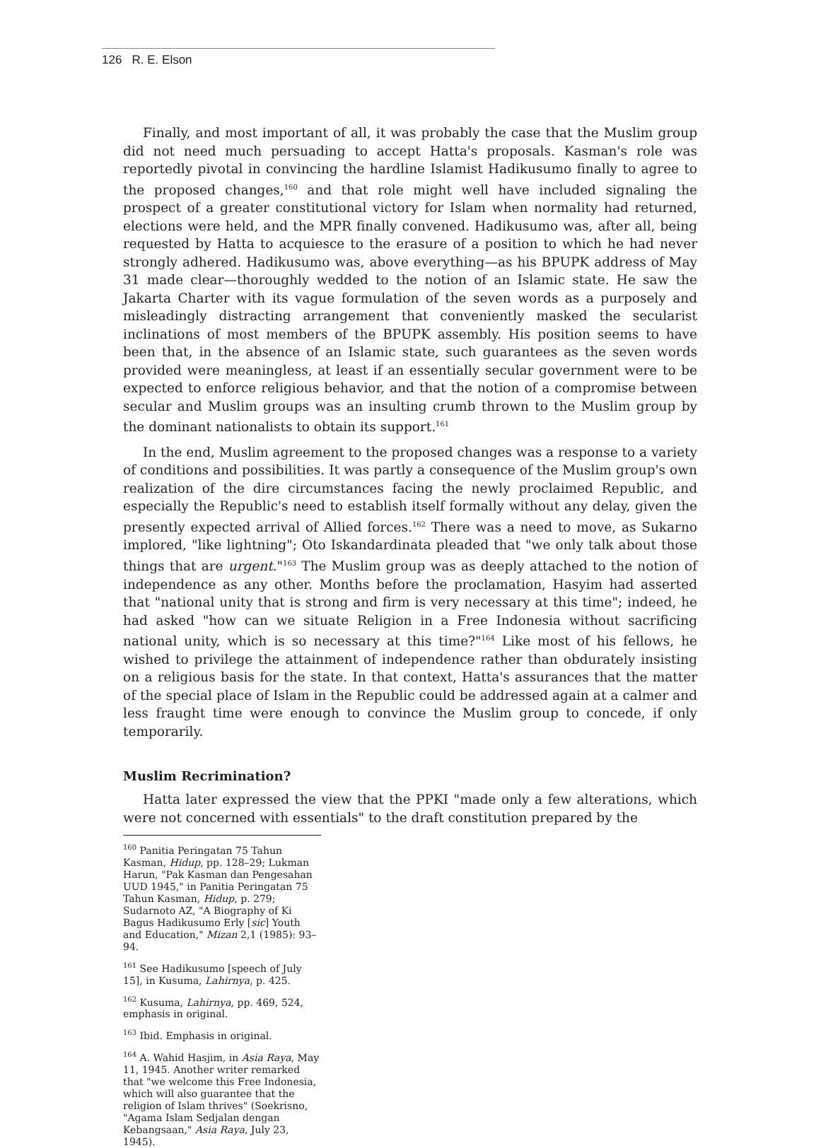126 R. E. Elson
Finally, and most important of all, it was probably the case that the Muslim group did not need much persuading to accept Hatta's proposals. Kasman's role was reportedly pivotal in convincing the hardline Islamist Hadikusumo finally to agree to the proposed changes,<sup>160</sup> and that role might well have included signaling the prospect of a greater constitutional victory for Islam when normality had returned, elections were held, and the MPR finally convened. Hadikusumo was, after all, being requested by Hatta to acquiesce to the erasure of a position to which he had never strongly adhered. Hadikusumo was, above everything—as his BPUPK address of May 31 made clear—thoroughly wedded to the notion of an Islamic state. He saw the Jakarta Charter with its vague formulation of the seven words as a purposely and misleadingly distracting arrangement that conveniently masked the secularist inclinations of most members of the BPUPK assembly. His position seems to have been that, in the absence of an Islamic state, such guarantees as the seven words provided were meaningless, at least if an essentially secular government were to be expected to enforce religious behavior, and that the notion of a compromise between secular and Muslim groups was an insulting crumb thrown to the Muslim group by the dominant nationalists to obtain its support.<sup>161</sup>
In the end, Muslim agreement to the proposed changes was a response to a variety of conditions and possibilities. It was partly a consequence of the Muslim group's own realization of the dire circumstances facing the newly proclaimed Republic, and especially the Republic's need to establish itself formally without any delay, given the presently expected arrival of Allied forces.<sup>162</sup> There was a need to move, as Sukarno implored, "like lightning"; Oto Iskandardinata pleaded that "we only talk about those things that are urgent."<sup>163</sup> The Muslim group was as deeply attached to the notion of independence as any other. Months before the proclamation, Hasyim had asserted that "national unity that is strong and firm is very necessary at this time"; indeed, he had asked "how can we situate Religion in a Free Indonesia without sacrificing national unity, which is so necessary at this time?"<sup>164</sup> Like most of his fellows, he wished to privilege the attainment of independence rather than obdurately insisting on a religious basis for the state. In that context, Hatta's assurances that the matter of the special place of Islam in the Republic could be addressed again at a calmer and less fraught time were enough to convince the Muslim group to concede, if only temporarily.
Muslim Recrimination?
Hatta later expressed the view that the PPKI "made only a few alterations, which were not concerned with essentials" to the draft constitution prepared by the
<sup>160</sup> Panitia Peringatan 75 Tahun Kasman, Hidup, pp. 128–29; Lukman Harun, "Pak Kasman dan Pengesahan UUD 1945," in Panitia Peringatan 75 Tahun Kasman, Hidup, p. 279; Sudarnoto AZ, "A Biography of Ki Bagus Hadikusumo Erly [sic] Youth and Education," Mizan 2,1 (1985): 93–94.
<sup>161</sup> See Hadikusumo [speech of July 15], in Kusuma, Lahirnya, p. 425.
<sup>162</sup> Kusuma, Lahirnya, pp. 469, 524, emphasis in original.
<sup>163</sup> Ibid. Emphasis in original.
<sup>164</sup> A. Wahid Hasjim, in Asia Raya, May 11, 1945. Another writer remarked that "we welcome this Free Indonesia, which will also guarantee that the religion of Islam thrives" (Soekrisno, "Agama Islam Sedjalan dengan Kebangsaan," Asia Raya, July 23, 1945).